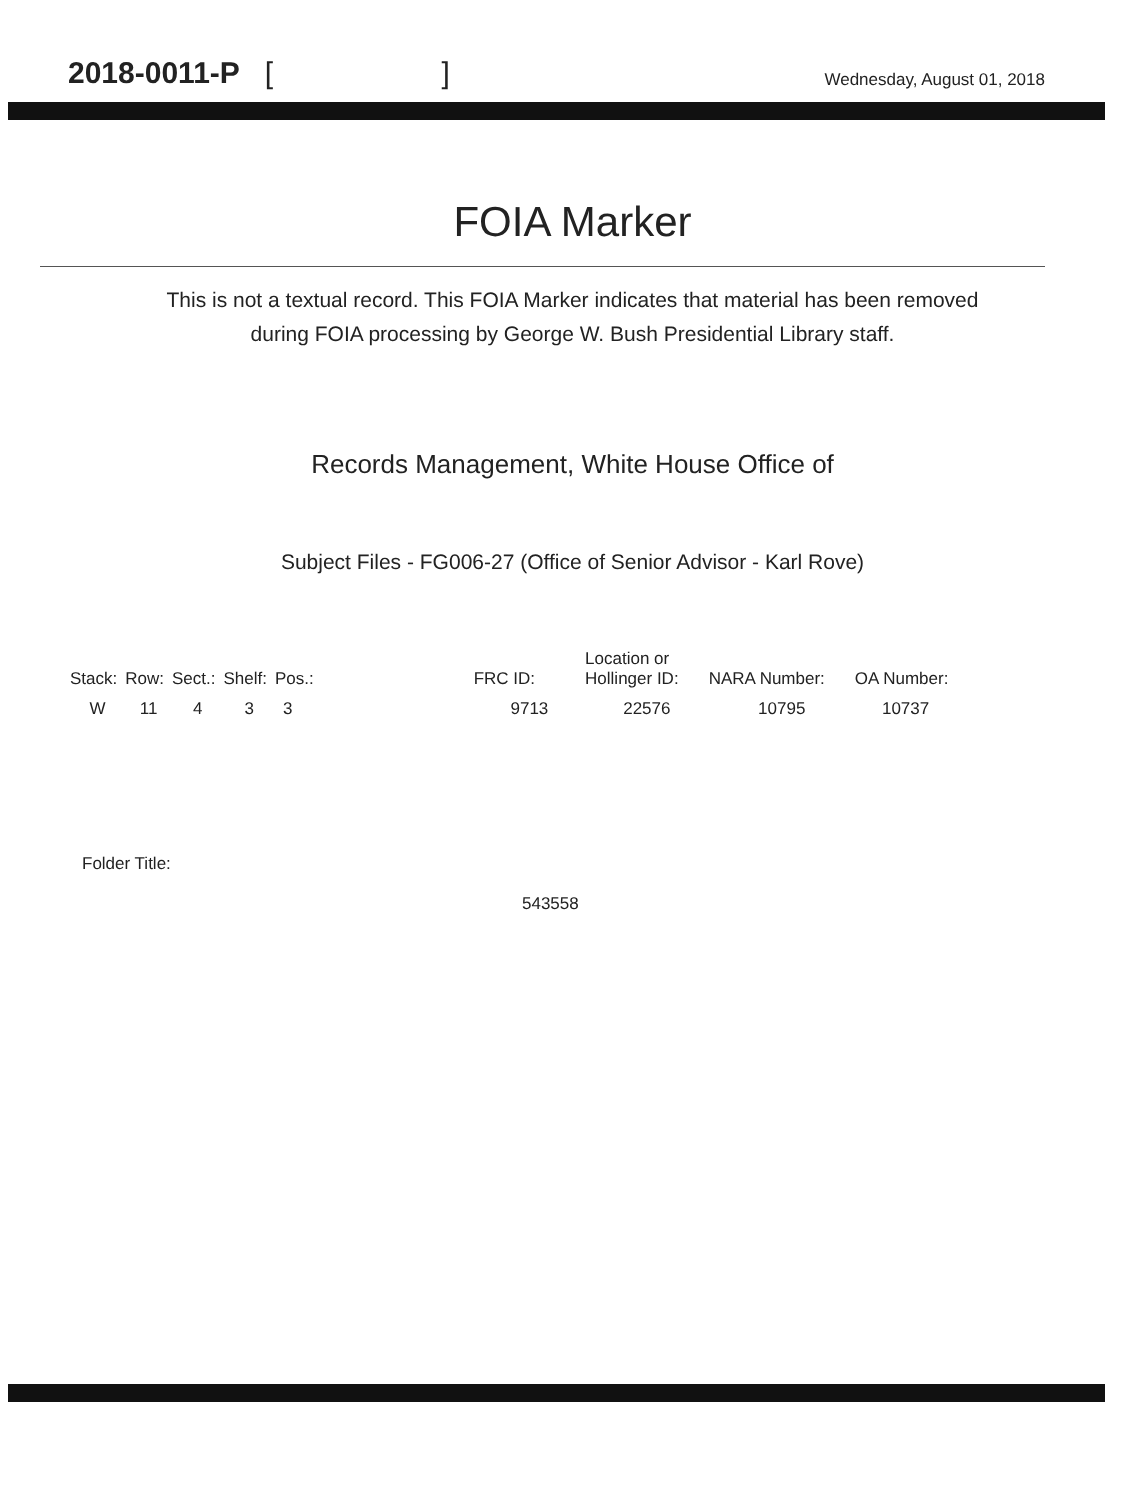2018-0011-P [ ]
Wednesday, August 01, 2018
FOIA Marker
This is not a textual record. This FOIA Marker indicates that material has been removed
during FOIA processing by George W. Bush Presidential Library staff.
Records Management, White House Office of
Subject Files - FG006-27 (Office of Senior Advisor - Karl Rove)
| Stack: | Row: | Sect.: | Shelf: | Pos.: | FRC ID: | Location or Hollinger ID: | NARA Number: | OA Number: |
| --- | --- | --- | --- | --- | --- | --- | --- | --- |
| W | 11 | 4 | 3 | 3 | 9713 | 22576 | 10795 | 10737 |
Folder Title:
543558